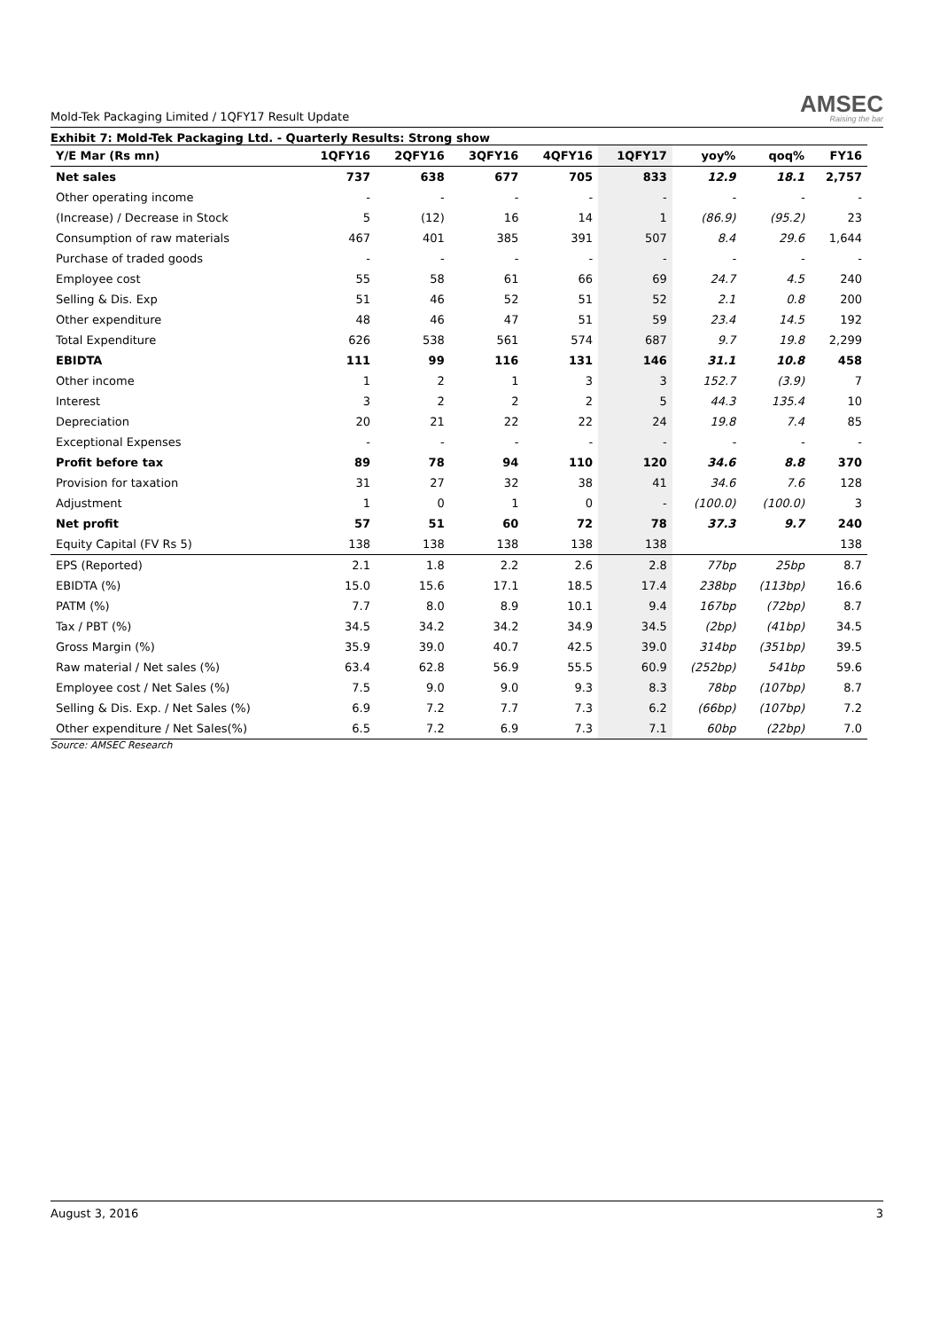Mold-Tek Packaging Limited / 1QFY17 Result Update
AMSEC
Raising the bar
Exhibit 7: Mold-Tek Packaging Ltd. - Quarterly Results: Strong show
| Y/E Mar (Rs mn) | 1QFY16 | 2QFY16 | 3QFY16 | 4QFY16 | 1QFY17 | yoy% | qoq% | FY16 |
| --- | --- | --- | --- | --- | --- | --- | --- | --- |
| Net sales | 737 | 638 | 677 | 705 | 833 | 12.9 | 18.1 | 2,757 |
| Other operating income | - | - | - | - | - | - | - | - |
| (Increase) / Decrease in Stock | 5 | (12) | 16 | 14 | 1 | (86.9) | (95.2) | 23 |
| Consumption of raw materials | 467 | 401 | 385 | 391 | 507 | 8.4 | 29.6 | 1,644 |
| Purchase of traded goods | - | - | - | - | - | - | - | - |
| Employee cost | 55 | 58 | 61 | 66 | 69 | 24.7 | 4.5 | 240 |
| Selling & Dis. Exp | 51 | 46 | 52 | 51 | 52 | 2.1 | 0.8 | 200 |
| Other expenditure | 48 | 46 | 47 | 51 | 59 | 23.4 | 14.5 | 192 |
| Total Expenditure | 626 | 538 | 561 | 574 | 687 | 9.7 | 19.8 | 2,299 |
| EBIDTA | 111 | 99 | 116 | 131 | 146 | 31.1 | 10.8 | 458 |
| Other income | 1 | 2 | 1 | 3 | 3 | 152.7 | (3.9) | 7 |
| Interest | 3 | 2 | 2 | 2 | 5 | 44.3 | 135.4 | 10 |
| Depreciation | 20 | 21 | 22 | 22 | 24 | 19.8 | 7.4 | 85 |
| Exceptional Expenses | - | - | - | - | - | - | - | - |
| Profit before tax | 89 | 78 | 94 | 110 | 120 | 34.6 | 8.8 | 370 |
| Provision for taxation | 31 | 27 | 32 | 38 | 41 | 34.6 | 7.6 | 128 |
| Adjustment | 1 | 0 | 1 | 0 | - | (100.0) | (100.0) | 3 |
| Net profit | 57 | 51 | 60 | 72 | 78 | 37.3 | 9.7 | 240 |
| Equity Capital (FV Rs 5) | 138 | 138 | 138 | 138 | 138 | | | 138 |
| EPS (Reported) | 2.1 | 1.8 | 2.2 | 2.6 | 2.8 | 77bp | 25bp | 8.7 |
| EBIDTA (%) | 15.0 | 15.6 | 17.1 | 18.5 | 17.4 | 238bp | (113bp) | 16.6 |
| PATM (%) | 7.7 | 8.0 | 8.9 | 10.1 | 9.4 | 167bp | (72bp) | 8.7 |
| Tax / PBT (%) | 34.5 | 34.2 | 34.2 | 34.9 | 34.5 | (2bp) | (41bp) | 34.5 |
| Gross Margin (%) | 35.9 | 39.0 | 40.7 | 42.5 | 39.0 | 314bp | (351bp) | 39.5 |
| Raw material / Net sales (%) | 63.4 | 62.8 | 56.9 | 55.5 | 60.9 | (252bp) | 541bp | 59.6 |
| Employee cost / Net Sales (%) | 7.5 | 9.0 | 9.0 | 9.3 | 8.3 | 78bp | (107bp) | 8.7 |
| Selling & Dis. Exp. / Net Sales (%) | 6.9 | 7.2 | 7.7 | 7.3 | 6.2 | (66bp) | (107bp) | 7.2 |
| Other expenditure / Net Sales(%) | 6.5 | 7.2 | 6.9 | 7.3 | 7.1 | 60bp | (22bp) | 7.0 |
Source: AMSEC Research
August 3, 2016 3